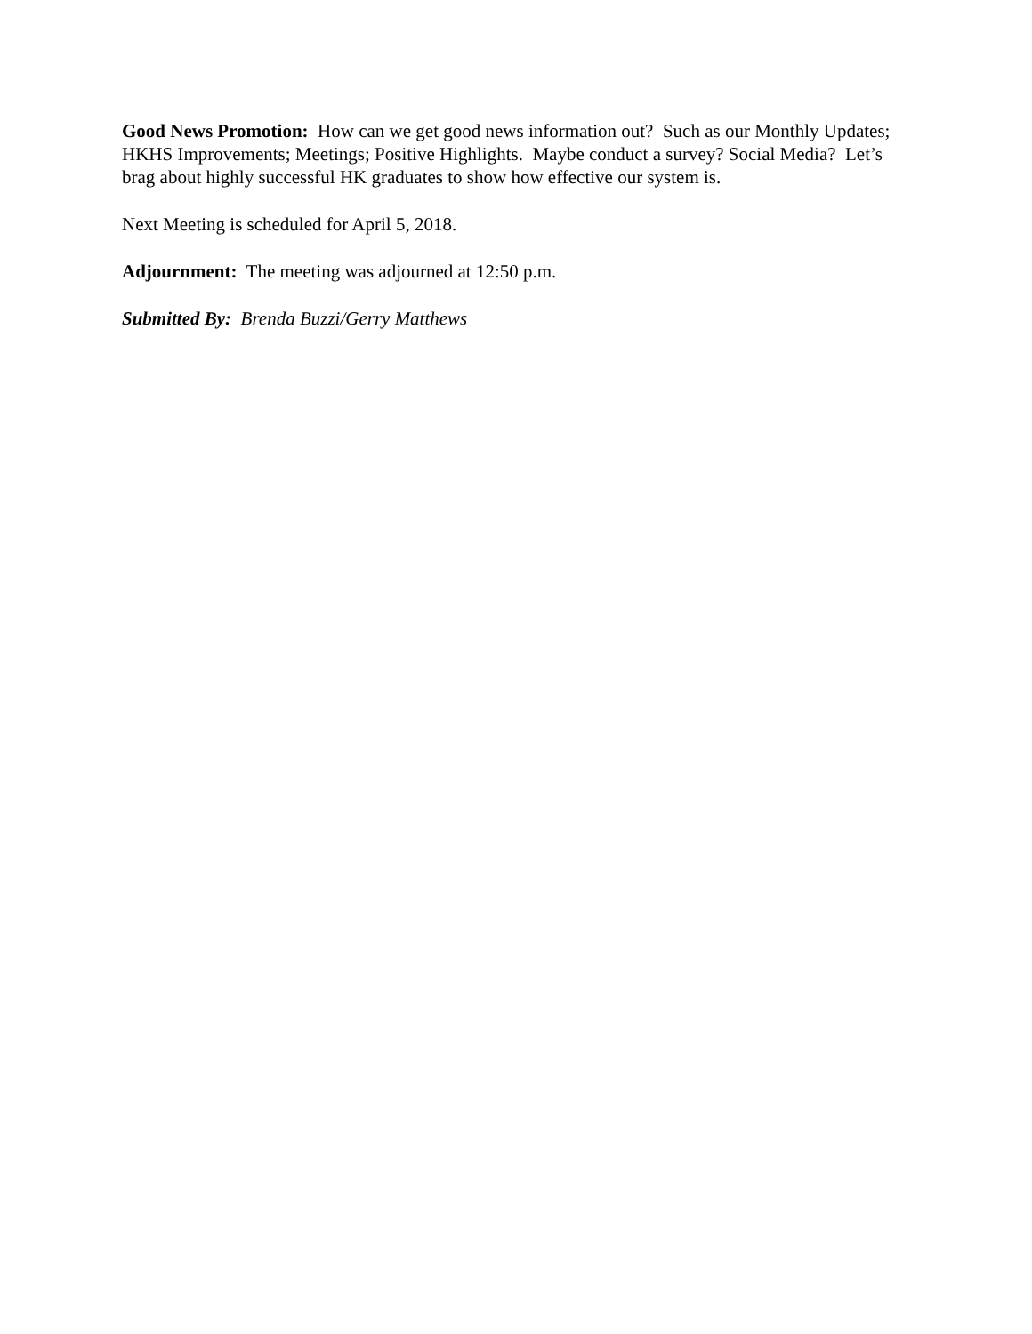Good News Promotion: How can we get good news information out? Such as our Monthly Updates; HKHS Improvements; Meetings; Positive Highlights. Maybe conduct a survey? Social Media? Let’s brag about highly successful HK graduates to show how effective our system is.
Next Meeting is scheduled for April 5, 2018.
Adjournment: The meeting was adjourned at 12:50 p.m.
Submitted By: Brenda Buzzi/Gerry Matthews